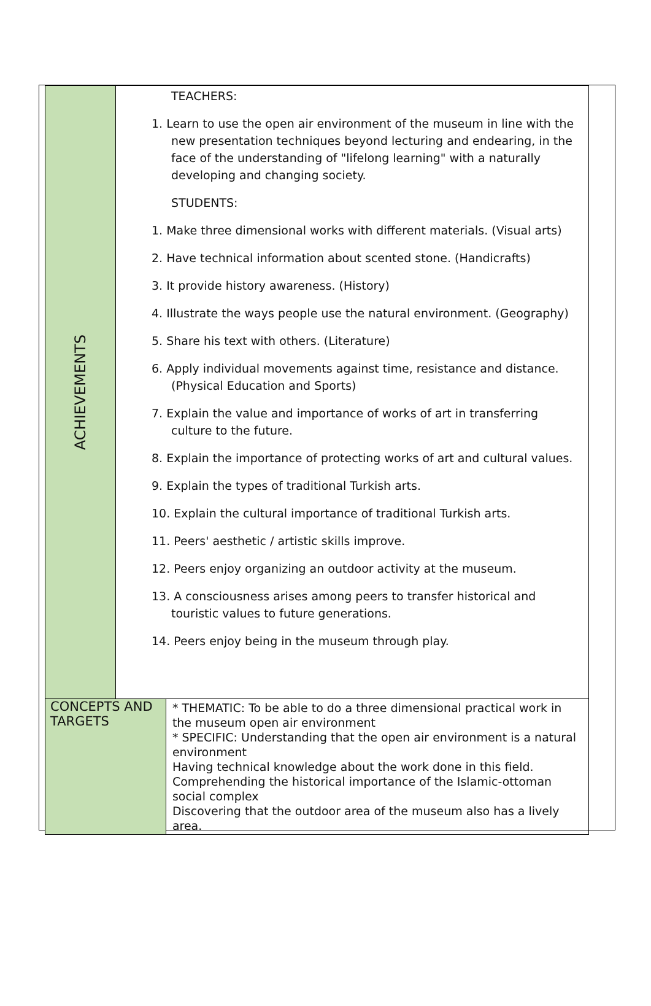| ACHIEVEMENTS | TEACHERS: 1. Learn to use the open air environment of the museum in line with the new presentation techniques beyond lecturing and endearing, in the face of the understanding of "lifelong learning" with a naturally developing and changing society. STUDENTS: 1. Make three dimensional works with different materials. (Visual arts) 2. Have technical information about scented stone. (Handicrafts) 3. It provide history awareness. (History) 4. Illustrate the ways people use the natural environment. (Geography) 5. Share his text with others. (Literature) 6. Apply individual movements against time, resistance and distance. (Physical Education and Sports) 7. Explain the value and importance of works of art in transferring culture to the future. 8. Explain the importance of protecting works of art and cultural values. 9. Explain the types of traditional Turkish arts. 10. Explain the cultural importance of traditional Turkish arts. 11. Peers' aesthetic / artistic skills improve. 12. Peers enjoy organizing an outdoor activity at the museum. 13. A consciousness arises among peers to transfer historical and touristic values to future generations. 14. Peers enjoy being in the museum through play. | |
| CONCEPTS AND TARGETS | | * THEMATIC: To be able to do a three dimensional practical work in the museum open air environment * SPECIFIC: Understanding that the open air environment is a natural environment Having technical knowledge about the work done in this field. Comprehending the historical importance of the Islamic-ottoman social complex Discovering that the outdoor area of the museum also has a lively area. |